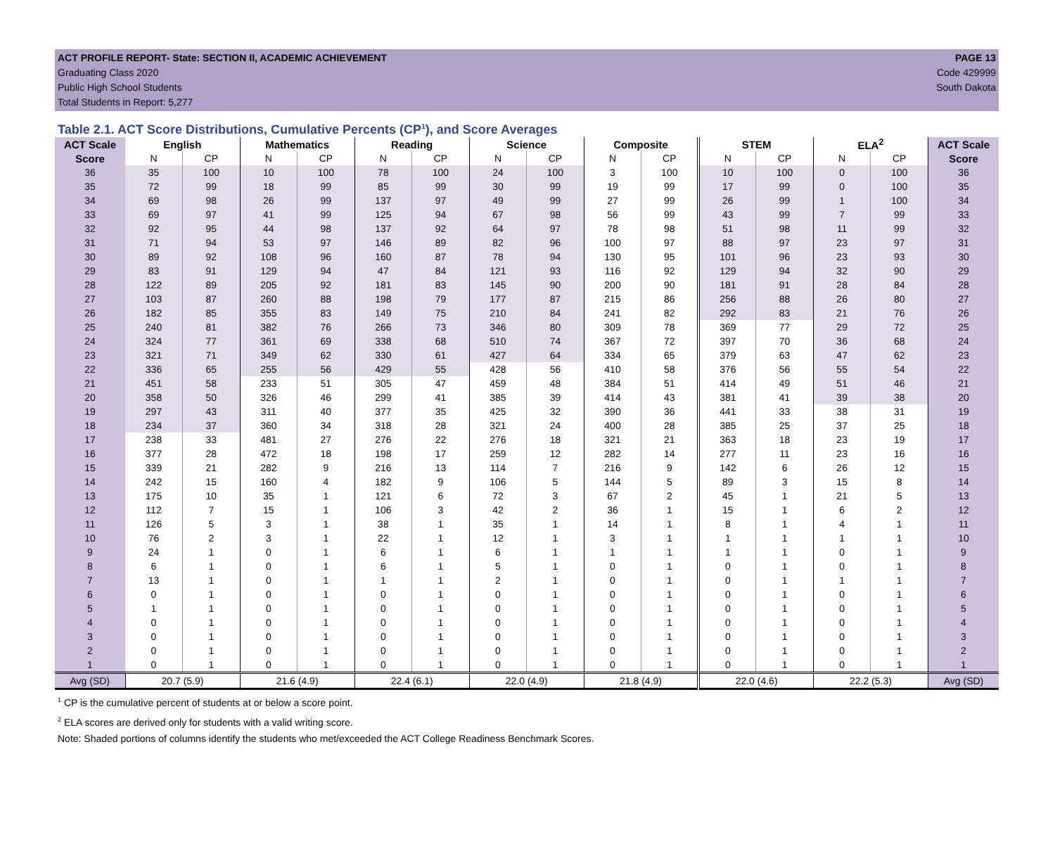ACT PROFILE REPORT- State: SECTION II, ACADEMIC ACHIEVEMENT
Graduating Class 2020
Public High School Students
Total Students in Report: 5,277
PAGE 13
Code 429999
South Dakota
Table 2.1. ACT Score Distributions, Cumulative Percents (CP<sup>1</sup>), and Score Averages
| ACT Scale | English | | Mathematics | | Reading | | Science | | Composite | | STEM | | ELA<sup>2</sup> | | ACT Scale |
| --- | --- | --- | --- | --- | --- | --- | --- | --- | --- | --- | --- | --- | --- | --- | --- |
| Score | N | CP | N | CP | N | CP | N | CP | N | CP | N | CP | N | CP | Score |
| 36 | 35 | 100 | 10 | 100 | 78 | 100 | 24 | 100 | 3 | 100 | 10 | 100 | 0 | 100 | 36 |
| 35 | 72 | 99 | 18 | 99 | 85 | 99 | 30 | 99 | 19 | 99 | 17 | 99 | 0 | 100 | 35 |
| 34 | 69 | 98 | 26 | 99 | 137 | 97 | 49 | 99 | 27 | 99 | 26 | 99 | 1 | 100 | 34 |
| 33 | 69 | 97 | 41 | 99 | 125 | 94 | 67 | 98 | 56 | 99 | 43 | 99 | 7 | 99 | 33 |
| 32 | 92 | 95 | 44 | 98 | 137 | 92 | 64 | 97 | 78 | 98 | 51 | 98 | 11 | 99 | 32 |
| 31 | 71 | 94 | 53 | 97 | 146 | 89 | 82 | 96 | 100 | 97 | 88 | 97 | 23 | 97 | 31 |
| 30 | 89 | 92 | 108 | 96 | 160 | 87 | 78 | 94 | 130 | 95 | 101 | 96 | 23 | 93 | 30 |
| 29 | 83 | 91 | 129 | 94 | 47 | 84 | 121 | 93 | 116 | 92 | 129 | 94 | 32 | 90 | 29 |
| 28 | 122 | 89 | 205 | 92 | 181 | 83 | 145 | 90 | 200 | 90 | 181 | 91 | 28 | 84 | 28 |
| 27 | 103 | 87 | 260 | 88 | 198 | 79 | 177 | 87 | 215 | 86 | 256 | 88 | 26 | 80 | 27 |
| 26 | 182 | 85 | 355 | 83 | 149 | 75 | 210 | 84 | 241 | 82 | 292 | 83 | 21 | 76 | 26 |
| 25 | 240 | 81 | 382 | 76 | 266 | 73 | 346 | 80 | 309 | 78 | 369 | 77 | 29 | 72 | 25 |
| 24 | 324 | 77 | 361 | 69 | 338 | 68 | 510 | 74 | 367 | 72 | 397 | 70 | 36 | 68 | 24 |
| 23 | 321 | 71 | 349 | 62 | 330 | 61 | 427 | 64 | 334 | 65 | 379 | 63 | 47 | 62 | 23 |
| 22 | 336 | 65 | 255 | 56 | 429 | 55 | 428 | 56 | 410 | 58 | 376 | 56 | 55 | 54 | 22 |
| 21 | 451 | 58 | 233 | 51 | 305 | 47 | 459 | 48 | 384 | 51 | 414 | 49 | 51 | 46 | 21 |
| 20 | 358 | 50 | 326 | 46 | 299 | 41 | 385 | 39 | 414 | 43 | 381 | 41 | 39 | 38 | 20 |
| 19 | 297 | 43 | 311 | 40 | 377 | 35 | 425 | 32 | 390 | 36 | 441 | 33 | 38 | 31 | 19 |
| 18 | 234 | 37 | 360 | 34 | 318 | 28 | 321 | 24 | 400 | 28 | 385 | 25 | 37 | 25 | 18 |
| 17 | 238 | 33 | 481 | 27 | 276 | 22 | 276 | 18 | 321 | 21 | 363 | 18 | 23 | 19 | 17 |
| 16 | 377 | 28 | 472 | 18 | 198 | 17 | 259 | 12 | 282 | 14 | 277 | 11 | 23 | 16 | 16 |
| 15 | 339 | 21 | 282 | 9 | 216 | 13 | 114 | 7 | 216 | 9 | 142 | 6 | 26 | 12 | 15 |
| 14 | 242 | 15 | 160 | 4 | 182 | 9 | 106 | 5 | 144 | 5 | 89 | 3 | 15 | 8 | 14 |
| 13 | 175 | 10 | 35 | 1 | 121 | 6 | 72 | 3 | 67 | 2 | 45 | 1 | 21 | 5 | 13 |
| 12 | 112 | 7 | 15 | 1 | 106 | 3 | 42 | 2 | 36 | 1 | 15 | 1 | 6 | 2 | 12 |
| 11 | 126 | 5 | 3 | 1 | 38 | 1 | 35 | 1 | 14 | 1 | 8 | 1 | 4 | 1 | 11 |
| 10 | 76 | 2 | 3 | 1 | 22 | 1 | 12 | 1 | 3 | 1 | 1 | 1 | 1 | 1 | 10 |
| 9 | 24 | 1 | 0 | 1 | 6 | 1 | 6 | 1 | 1 | 1 | 1 | 1 | 0 | 1 | 9 |
| 8 | 6 | 1 | 0 | 1 | 6 | 1 | 5 | 1 | 0 | 1 | 0 | 1 | 0 | 1 | 8 |
| 7 | 13 | 1 | 0 | 1 | 1 | 1 | 2 | 1 | 0 | 1 | 0 | 1 | 1 | 1 | 7 |
| 6 | 0 | 1 | 0 | 1 | 0 | 1 | 0 | 1 | 0 | 1 | 0 | 1 | 0 | 1 | 6 |
| 5 | 1 | 1 | 0 | 1 | 0 | 1 | 0 | 1 | 0 | 1 | 0 | 1 | 0 | 1 | 5 |
| 4 | 0 | 1 | 0 | 1 | 0 | 1 | 0 | 1 | 0 | 1 | 0 | 1 | 0 | 1 | 4 |
| 3 | 0 | 1 | 0 | 1 | 0 | 1 | 0 | 1 | 0 | 1 | 0 | 1 | 0 | 1 | 3 |
| 2 | 0 | 1 | 0 | 1 | 0 | 1 | 0 | 1 | 0 | 1 | 0 | 1 | 0 | 1 | 2 |
| 1 | 0 | 1 | 0 | 1 | 0 | 1 | 0 | 1 | 0 | 1 | 0 | 1 | 0 | 1 | 1 |
| Avg (SD) | 20.7 (5.9) | | 21.6 (4.9) | | 22.4 (6.1) | | 22.0 (4.9) | | 21.8 (4.9) | | 22.0 (4.6) | | 22.2 (5.3) | | Avg (SD) |
<sup>1</sup> CP is the cumulative percent of students at or below a score point.
<sup>2</sup> ELA scores are derived only for students with a valid writing score.
Note: Shaded portions of columns identify the students who met/exceeded the ACT College Readiness Benchmark Scores.